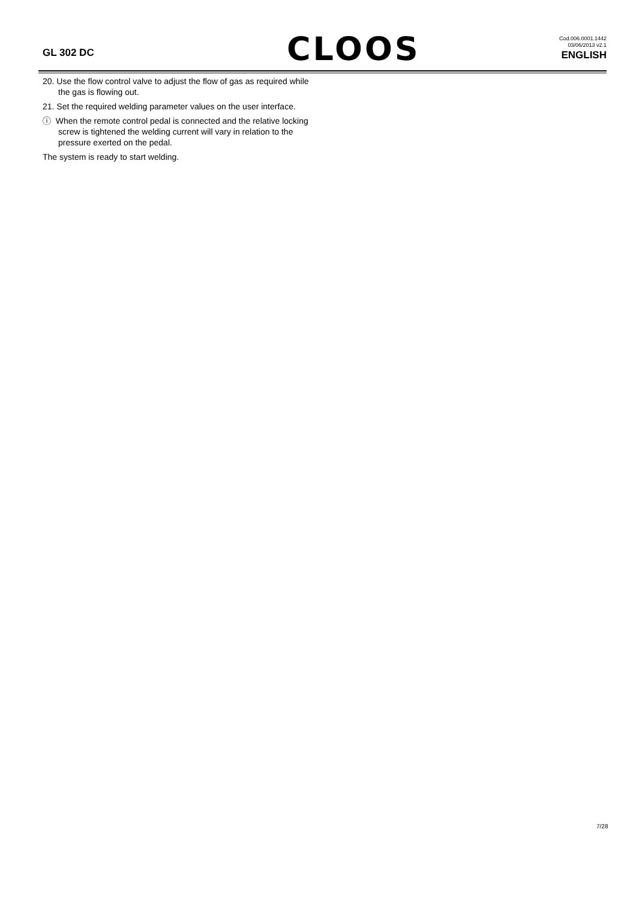GL 302 DC
CLOOS
Cod.006.0001.1442
03/06/2013 v2.1
ENGLISH
20. Use the flow control valve to adjust the flow of gas as required while the gas is flowing out.
21. Set the required welding parameter values on the user interface.
ⓘ When the remote control pedal is connected and the relative locking screw is tightened the welding current will vary in relation to the pressure exerted on the pedal.
The system is ready to start welding.
7/28